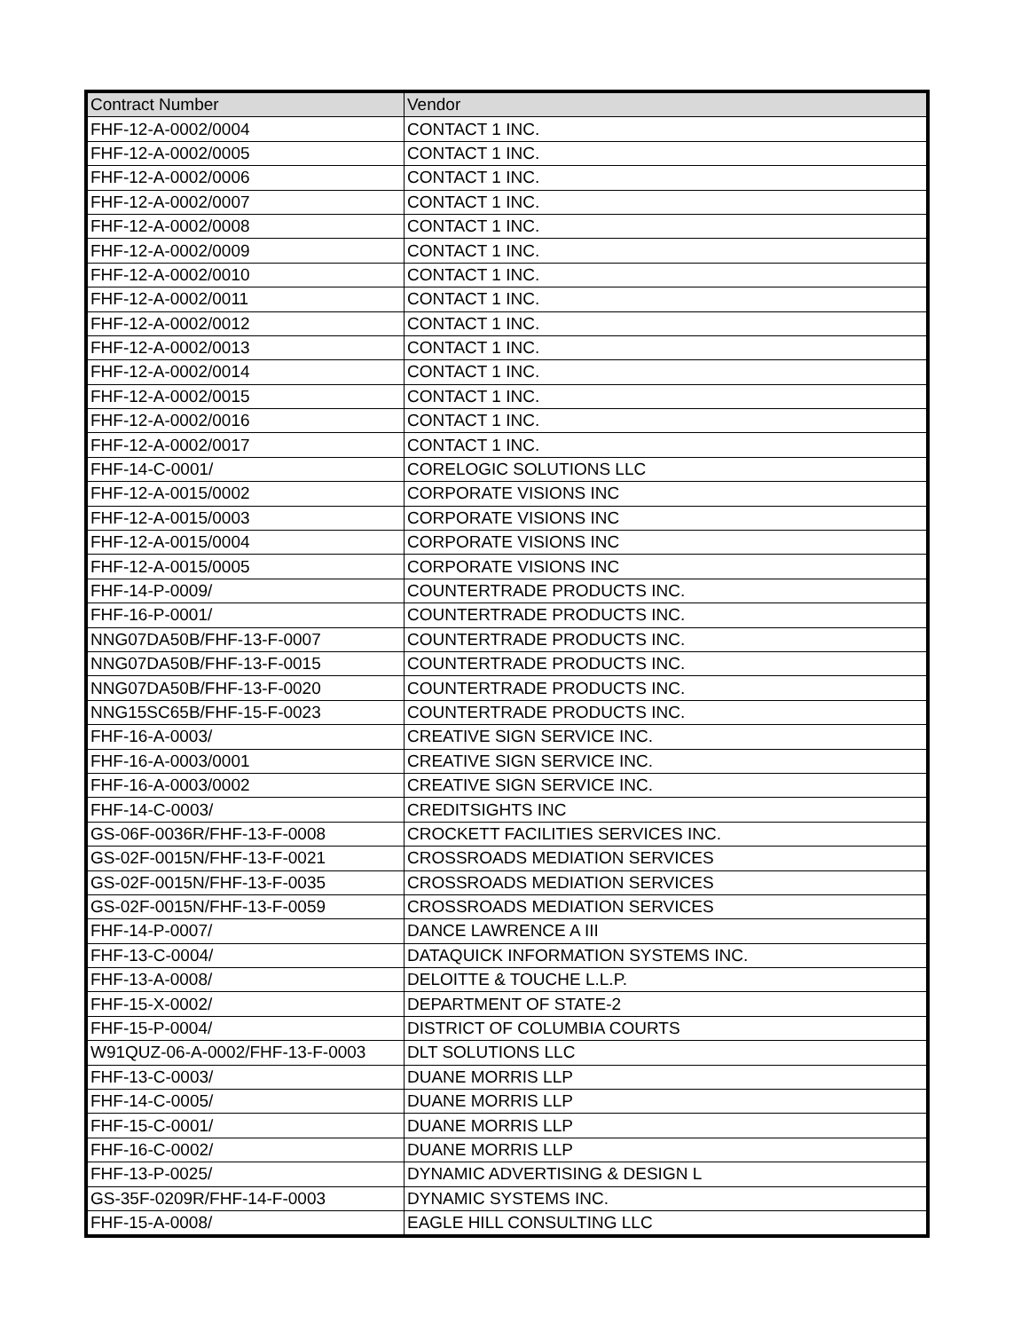| Contract Number | Vendor |
| --- | --- |
| FHF-12-A-0002/0004 | CONTACT 1 INC. |
| FHF-12-A-0002/0005 | CONTACT 1 INC. |
| FHF-12-A-0002/0006 | CONTACT 1 INC. |
| FHF-12-A-0002/0007 | CONTACT 1 INC. |
| FHF-12-A-0002/0008 | CONTACT 1 INC. |
| FHF-12-A-0002/0009 | CONTACT 1 INC. |
| FHF-12-A-0002/0010 | CONTACT 1 INC. |
| FHF-12-A-0002/0011 | CONTACT 1 INC. |
| FHF-12-A-0002/0012 | CONTACT 1 INC. |
| FHF-12-A-0002/0013 | CONTACT 1 INC. |
| FHF-12-A-0002/0014 | CONTACT 1 INC. |
| FHF-12-A-0002/0015 | CONTACT 1 INC. |
| FHF-12-A-0002/0016 | CONTACT 1 INC. |
| FHF-12-A-0002/0017 | CONTACT 1 INC. |
| FHF-14-C-0001/ | CORELOGIC SOLUTIONS LLC |
| FHF-12-A-0015/0002 | CORPORATE VISIONS INC |
| FHF-12-A-0015/0003 | CORPORATE VISIONS INC |
| FHF-12-A-0015/0004 | CORPORATE VISIONS INC |
| FHF-12-A-0015/0005 | CORPORATE VISIONS INC |
| FHF-14-P-0009/ | COUNTERTRADE PRODUCTS INC. |
| FHF-16-P-0001/ | COUNTERTRADE PRODUCTS INC. |
| NNG07DA50B/FHF-13-F-0007 | COUNTERTRADE PRODUCTS INC. |
| NNG07DA50B/FHF-13-F-0015 | COUNTERTRADE PRODUCTS INC. |
| NNG07DA50B/FHF-13-F-0020 | COUNTERTRADE PRODUCTS INC. |
| NNG15SC65B/FHF-15-F-0023 | COUNTERTRADE PRODUCTS INC. |
| FHF-16-A-0003/ | CREATIVE SIGN SERVICE INC. |
| FHF-16-A-0003/0001 | CREATIVE SIGN SERVICE INC. |
| FHF-16-A-0003/0002 | CREATIVE SIGN SERVICE INC. |
| FHF-14-C-0003/ | CREDITSIGHTS INC |
| GS-06F-0036R/FHF-13-F-0008 | CROCKETT FACILITIES SERVICES INC. |
| GS-02F-0015N/FHF-13-F-0021 | CROSSROADS MEDIATION SERVICES |
| GS-02F-0015N/FHF-13-F-0035 | CROSSROADS MEDIATION SERVICES |
| GS-02F-0015N/FHF-13-F-0059 | CROSSROADS MEDIATION SERVICES |
| FHF-14-P-0007/ | DANCE LAWRENCE A III |
| FHF-13-C-0004/ | DATAQUICK INFORMATION SYSTEMS INC. |
| FHF-13-A-0008/ | DELOITTE & TOUCHE L.L.P. |
| FHF-15-X-0002/ | DEPARTMENT OF STATE-2 |
| FHF-15-P-0004/ | DISTRICT OF COLUMBIA COURTS |
| W91QUZ-06-A-0002/FHF-13-F-0003 | DLT SOLUTIONS LLC |
| FHF-13-C-0003/ | DUANE MORRIS LLP |
| FHF-14-C-0005/ | DUANE MORRIS LLP |
| FHF-15-C-0001/ | DUANE MORRIS LLP |
| FHF-16-C-0002/ | DUANE MORRIS LLP |
| FHF-13-P-0025/ | DYNAMIC ADVERTISING & DESIGN L |
| GS-35F-0209R/FHF-14-F-0003 | DYNAMIC SYSTEMS INC. |
| FHF-15-A-0008/ | EAGLE HILL CONSULTING LLC |